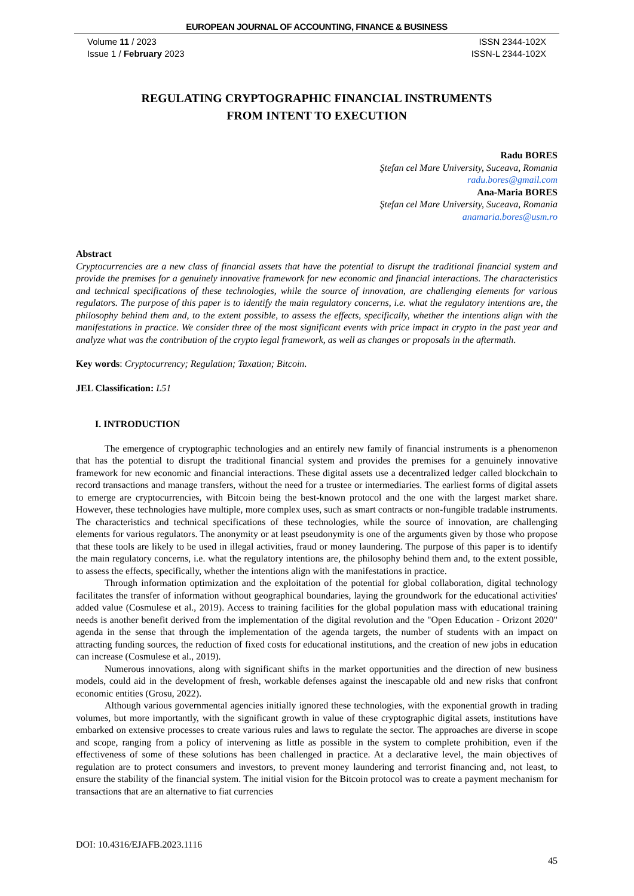EUROPEAN JOURNAL OF ACCOUNTING, FINANCE & BUSINESS
Volume 11 / 2023
Issue 1 / February 2023
ISSN 2344-102X
ISSN-L 2344-102X
REGULATING CRYPTOGRAPHIC FINANCIAL INSTRUMENTS
FROM INTENT TO EXECUTION
Radu BORES
Ştefan cel Mare University, Suceava, Romania
radu.bores@gmail.com
Ana-Maria BORES
Ştefan cel Mare University, Suceava, Romania
anamaria.bores@usm.ro
Abstract
Cryptocurrencies are a new class of financial assets that have the potential to disrupt the traditional financial system and provide the premises for a genuinely innovative framework for new economic and financial interactions. The characteristics and technical specifications of these technologies, while the source of innovation, are challenging elements for various regulators. The purpose of this paper is to identify the main regulatory concerns, i.e. what the regulatory intentions are, the philosophy behind them and, to the extent possible, to assess the effects, specifically, whether the intentions align with the manifestations in practice. We consider three of the most significant events with price impact in crypto in the past year and analyze what was the contribution of the crypto legal framework, as well as changes or proposals in the aftermath.
Key words: Cryptocurrency; Regulation; Taxation; Bitcoin.
JEL Classification: L51
I. INTRODUCTION
The emergence of cryptographic technologies and an entirely new family of financial instruments is a phenomenon that has the potential to disrupt the traditional financial system and provides the premises for a genuinely innovative framework for new economic and financial interactions. These digital assets use a decentralized ledger called blockchain to record transactions and manage transfers, without the need for a trustee or intermediaries. The earliest forms of digital assets to emerge are cryptocurrencies, with Bitcoin being the best-known protocol and the one with the largest market share. However, these technologies have multiple, more complex uses, such as smart contracts or non-fungible tradable instruments. The characteristics and technical specifications of these technologies, while the source of innovation, are challenging elements for various regulators. The anonymity or at least pseudonymity is one of the arguments given by those who propose that these tools are likely to be used in illegal activities, fraud or money laundering. The purpose of this paper is to identify the main regulatory concerns, i.e. what the regulatory intentions are, the philosophy behind them and, to the extent possible, to assess the effects, specifically, whether the intentions align with the manifestations in practice.
Through information optimization and the exploitation of the potential for global collaboration, digital technology facilitates the transfer of information without geographical boundaries, laying the groundwork for the educational activities' added value (Cosmulese et al., 2019). Access to training facilities for the global population mass with educational training needs is another benefit derived from the implementation of the digital revolution and the "Open Education - Orizont 2020" agenda in the sense that through the implementation of the agenda targets, the number of students with an impact on attracting funding sources, the reduction of fixed costs for educational institutions, and the creation of new jobs in education can increase (Cosmulese et al., 2019).
Numerous innovations, along with significant shifts in the market opportunities and the direction of new business models, could aid in the development of fresh, workable defenses against the inescapable old and new risks that confront economic entities (Grosu, 2022).
Although various governmental agencies initially ignored these technologies, with the exponential growth in trading volumes, but more importantly, with the significant growth in value of these cryptographic digital assets, institutions have embarked on extensive processes to create various rules and laws to regulate the sector. The approaches are diverse in scope and scope, ranging from a policy of intervening as little as possible in the system to complete prohibition, even if the effectiveness of some of these solutions has been challenged in practice. At a declarative level, the main objectives of regulation are to protect consumers and investors, to prevent money laundering and terrorist financing and, not least, to ensure the stability of the financial system. The initial vision for the Bitcoin protocol was to create a payment mechanism for transactions that are an alternative to fiat currencies
DOI: 10.4316/EJAFB.2023.1116
45